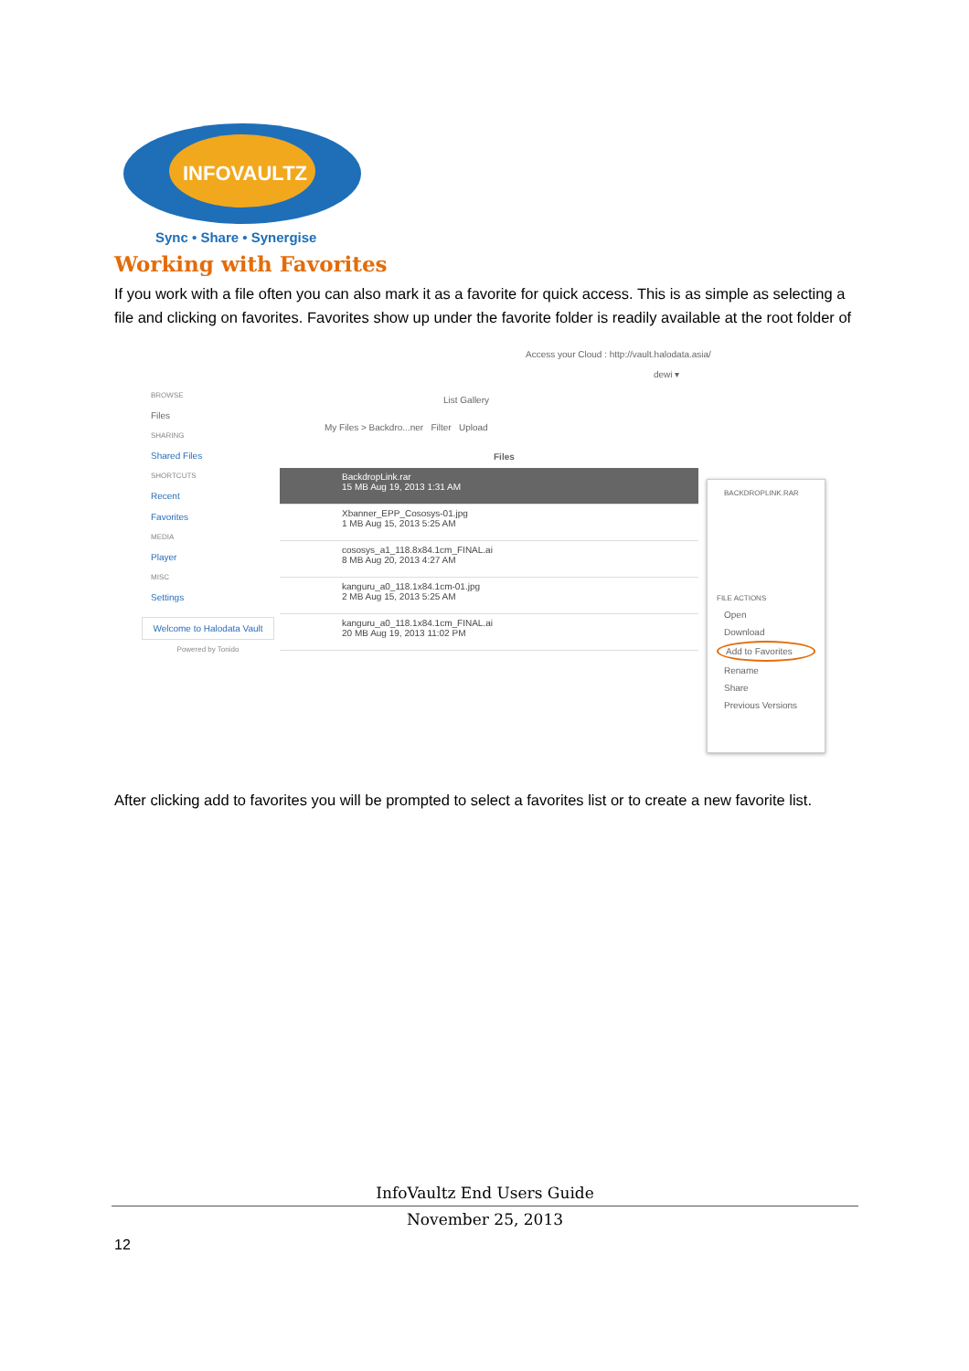INFOVAULTZ
Sync • Share • Synergise
Working with Favorites
If you work with a file often you can also mark it as a favorite for quick access. This is as simple as selecting a file and clicking on favorites. Favorites show up under the favorite folder is readily available at the root folder of
Access your Cloud : http://vault.halodata.asia/
dewi ▾
List Gallery
My Files > Backdro...ner Filter Upload
BROWSE
Files
SHARING
Shared Files
SHORTCUTS
Recent
Favorites
MEDIA
Player
MISC
Settings
Welcome to Halodata Vault
Powered by Tonido
Files
BackdropLink.rar
15 MB Aug 19, 2013 1:31 AM
Xbanner_EPP_Cososys-01.jpg
1 MB Aug 15, 2013 5:25 AM
cososys_a1_118.8x84.1cm_FINAL.ai
8 MB Aug 20, 2013 4:27 AM
kanguru_a0_118.1x84.1cm-01.jpg
2 MB Aug 15, 2013 5:25 AM
kanguru_a0_118.1x84.1cm_FINAL.ai
20 MB Aug 19, 2013 11:02 PM
BACKDROPLINK.RAR
FILE ACTIONS
Open
Download
Add to Favorites
Rename
Share
Previous Versions
After clicking add to favorites you will be prompted to select a favorites list or to create a new favorite list.
InfoVaultz End Users Guide
November 25, 2013
12